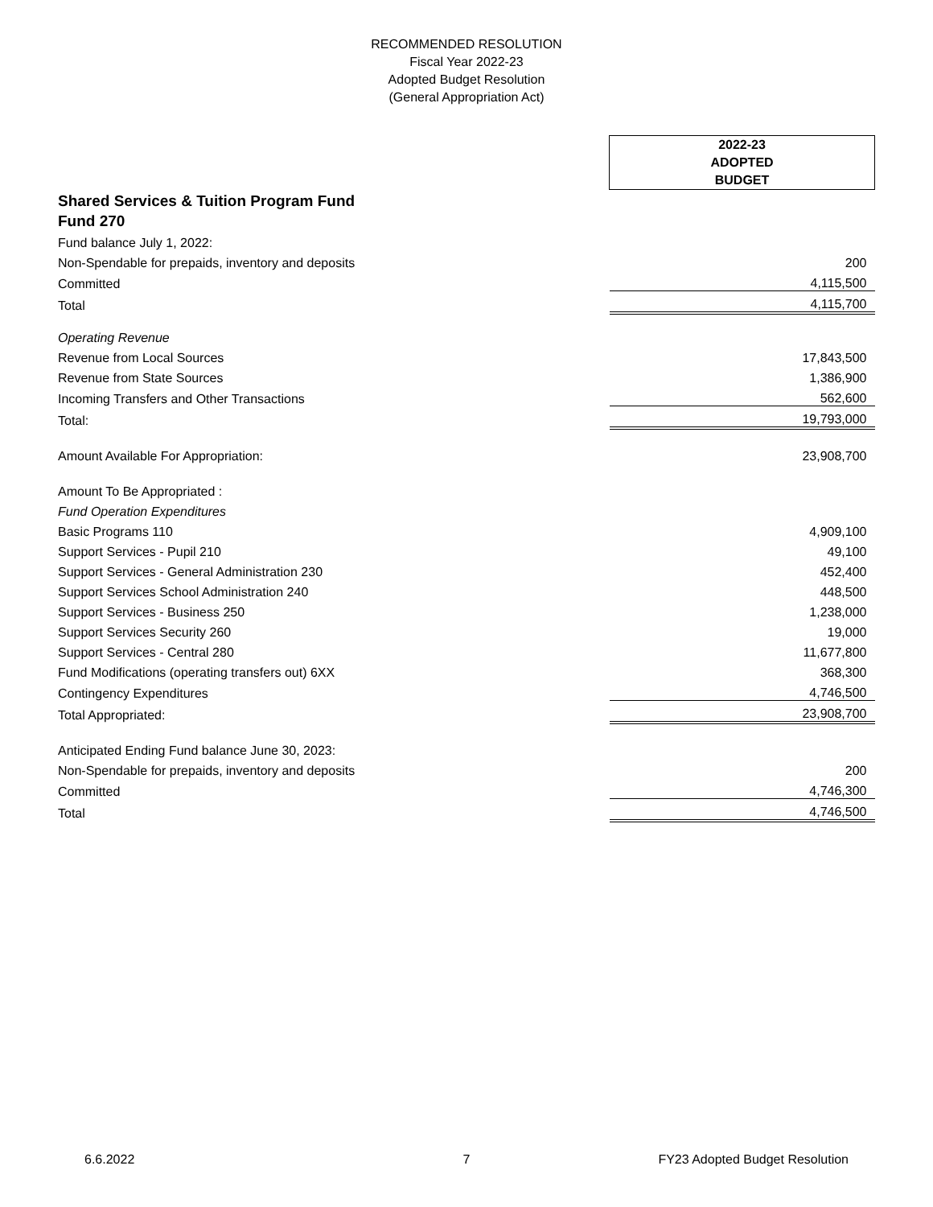RECOMMENDED RESOLUTION
Fiscal Year 2022-23
Adopted Budget Resolution
(General Appropriation Act)
| | 2022-23 ADOPTED BUDGET |
| Shared Services & Tuition Program Fund | |
| Fund 270 | |
| Fund balance July 1, 2022: | |
| Non-Spendable for prepaids, inventory and deposits | 200 |
| Committed | 4,115,500 |
| Total | 4,115,700 |
| Operating Revenue | |
| Revenue from Local Sources | 17,843,500 |
| Revenue from State Sources | 1,386,900 |
| Incoming Transfers and Other Transactions | 562,600 |
| Total: | 19,793,000 |
| Amount Available For Appropriation: | 23,908,700 |
| Amount To Be Appropriated : | |
| Fund Operation Expenditures | |
| Basic Programs 110 | 4,909,100 |
| Support Services - Pupil 210 | 49,100 |
| Support Services - General Administration 230 | 452,400 |
| Support Services School Administration 240 | 448,500 |
| Support Services - Business 250 | 1,238,000 |
| Support Services Security 260 | 19,000 |
| Support Services - Central 280 | 11,677,800 |
| Fund Modifications (operating transfers out) 6XX | 368,300 |
| Contingency Expenditures | 4,746,500 |
| Total Appropriated: | 23,908,700 |
| Anticipated Ending Fund balance June 30, 2023: | |
| Non-Spendable for prepaids, inventory and deposits | 200 |
| Committed | 4,746,300 |
| Total | 4,746,500 |
6.6.2022 7 FY23 Adopted Budget Resolution